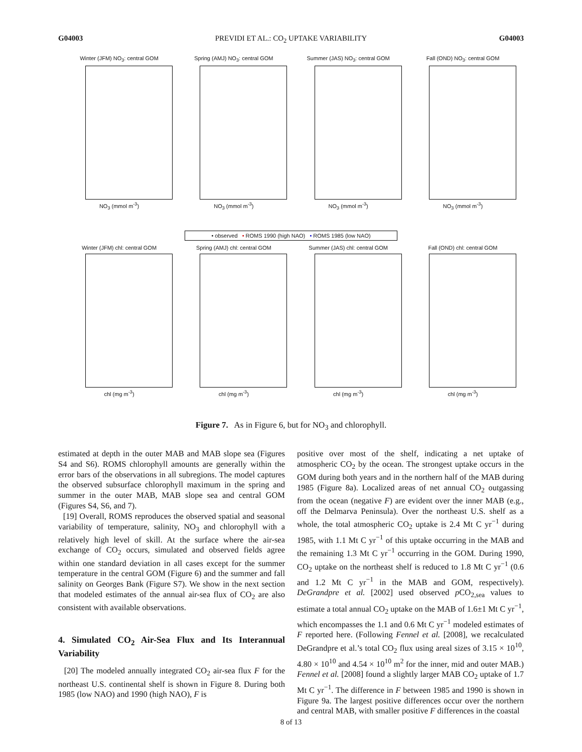G04003 PREVIDI ET AL.: CO<sub>2</sub> UPTAKE VARIABILITY G04003
Winter (JFM) NO<sub>3</sub>: central GOM
NO<sub>3</sub> (mmol m<sup>-3</sup>)
Spring (AMJ) NO<sub>3</sub>: central GOM
NO<sub>3</sub> (mmol m<sup>-3</sup>)
Summer (JAS) NO<sub>3</sub>: central GOM
NO<sub>3</sub> (mmol m<sup>-3</sup>)
Fall (OND) NO<sub>3</sub>: central GOM
NO<sub>3</sub> (mmol m<sup>-3</sup>)
• observed • ROMS 1990 (high NAO) • ROMS 1985 (low NAO)
Winter (JFM) chl: central GOM
chl (mg m<sup>-3</sup>)
Spring (AMJ) chl: central GOM
chl (mg m<sup>-3</sup>)
Summer (JAS) chl: central GOM
chl (mg m<sup>-3</sup>)
Fall (OND) chl: central GOM
chl (mg m<sup>-3</sup>)
Figure 7. As in Figure 6, but for NO<sub>3</sub> and chlorophyll.
estimated at depth in the outer MAB and MAB slope sea (Figures S4 and S6). ROMS chlorophyll amounts are generally within the error bars of the observations in all subregions. The model captures the observed subsurface chlorophyll maximum in the spring and summer in the outer MAB, MAB slope sea and central GOM (Figures S4, S6, and 7).
[19] Overall, ROMS reproduces the observed spatial and seasonal variability of temperature, salinity, NO<sub>3</sub> and chlorophyll with a relatively high level of skill. At the surface where the air-sea exchange of CO<sub>2</sub> occurs, simulated and observed fields agree within one standard deviation in all cases except for the summer temperature in the central GOM (Figure 6) and the summer and fall salinity on Georges Bank (Figure S7). We show in the next section that modeled estimates of the annual air-sea flux of CO<sub>2</sub> are also consistent with available observations.
4. Simulated CO<sub>2</sub> Air-Sea Flux and Its Interannual Variability
[20] The modeled annually integrated CO<sub>2</sub> air-sea flux F for the northeast U.S. continental shelf is shown in Figure 8. During both 1985 (low NAO) and 1990 (high NAO), F is
positive over most of the shelf, indicating a net uptake of atmospheric CO<sub>2</sub> by the ocean. The strongest uptake occurs in the GOM during both years and in the northern half of the MAB during 1985 (Figure 8a). Localized areas of net annual CO<sub>2</sub> outgassing from the ocean (negative F) are evident over the inner MAB (e.g., off the Delmarva Peninsula). Over the northeast U.S. shelf as a whole, the total atmospheric CO<sub>2</sub> uptake is 2.4 Mt C yr<sup>−1</sup> during 1985, with 1.1 Mt C yr<sup>−1</sup> of this uptake occurring in the MAB and the remaining 1.3 Mt C yr<sup>−1</sup> occurring in the GOM. During 1990, CO<sub>2</sub> uptake on the northeast shelf is reduced to 1.8 Mt C yr<sup>−1</sup> (0.6 and 1.2 Mt C yr<sup>−1</sup> in the MAB and GOM, respectively). DeGrandpre et al. [2002] used observed p CO<sub>2,sea</sub> values to estimate a total annual CO<sub>2</sub> uptake on the MAB of 1.6±1 Mt C yr<sup>−1</sup>, which encompasses the 1.1 and 0.6 Mt C yr<sup>−1</sup> modeled estimates of F reported here. (Following Fennel et al. [2008], we recalculated DeGrandpre et al.’s total CO<sub>2</sub> flux using areal sizes of 3.15 × 10<sup>10</sup>, 4.80 × 10<sup>10</sup> and 4.54 × 10<sup>10</sup> m<sup>2</sup> for the inner, mid and outer MAB.) Fennel et al. [2008] found a slightly larger MAB CO<sub>2</sub> uptake of 1.7 Mt C yr<sup>−1</sup>. The difference in F between 1985 and 1990 is shown in Figure 9a. The largest positive differences occur over the northern and central MAB, with smaller positive F differences in the coastal
8 of 13